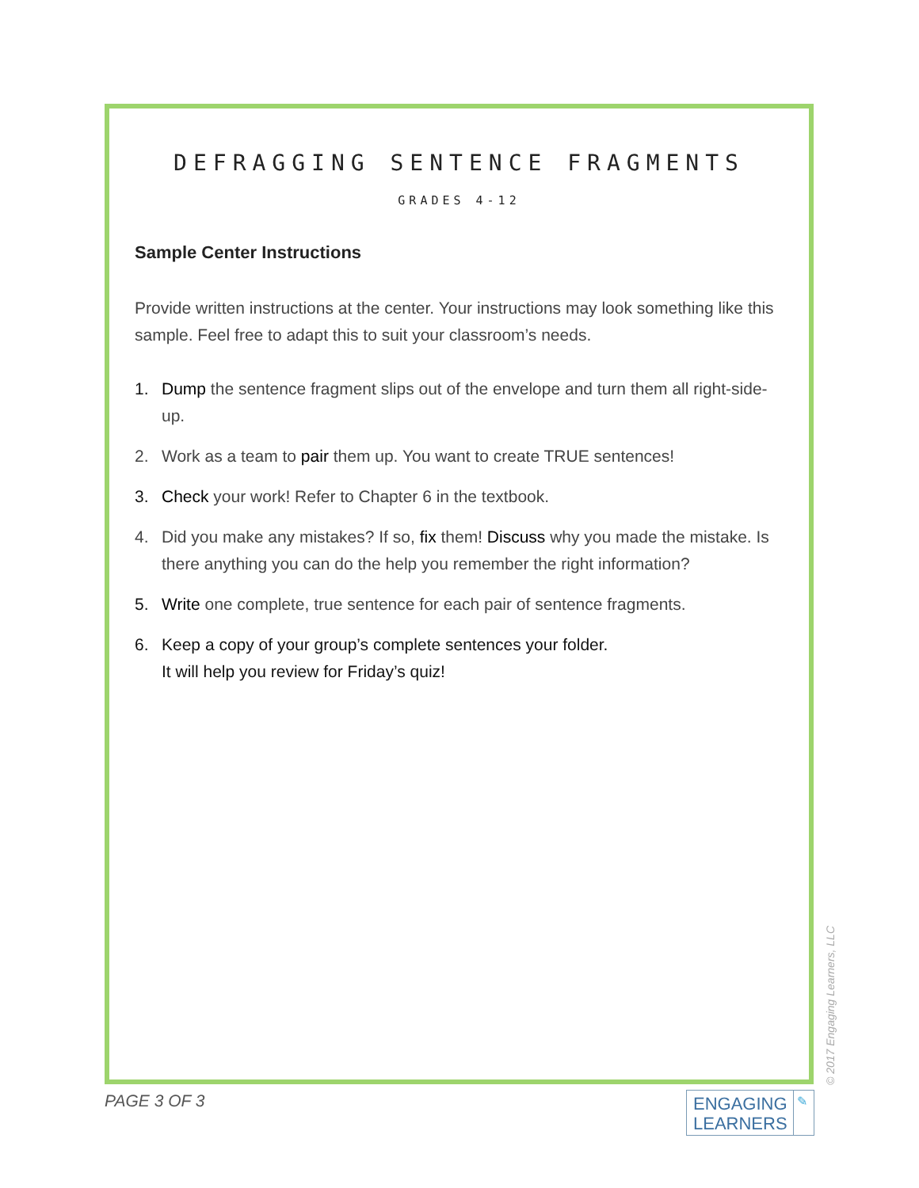DEFRAGGING SENTENCE FRAGMENTS
GRADES 4-12
Sample Center Instructions
Provide written instructions at the center. Your instructions may look something like this sample. Feel free to adapt this to suit your classroom’s needs.
1. Dump the sentence fragment slips out of the envelope and turn them all right-side-up.
2. Work as a team to pair them up. You want to create TRUE sentences!
3. Check your work! Refer to Chapter 6 in the textbook.
4. Did you make any mistakes? If so, fix them! Discuss why you made the mistake. Is there anything you can do the help you remember the right information?
5. Write one complete, true sentence for each pair of sentence fragments.
6. Keep a copy of your group’s complete sentences your folder.
It will help you review for Friday’s quiz!
© 2017 Engaging Learners, LLC
PAGE 3 OF 3
ENGAGING LEARNERS
✎